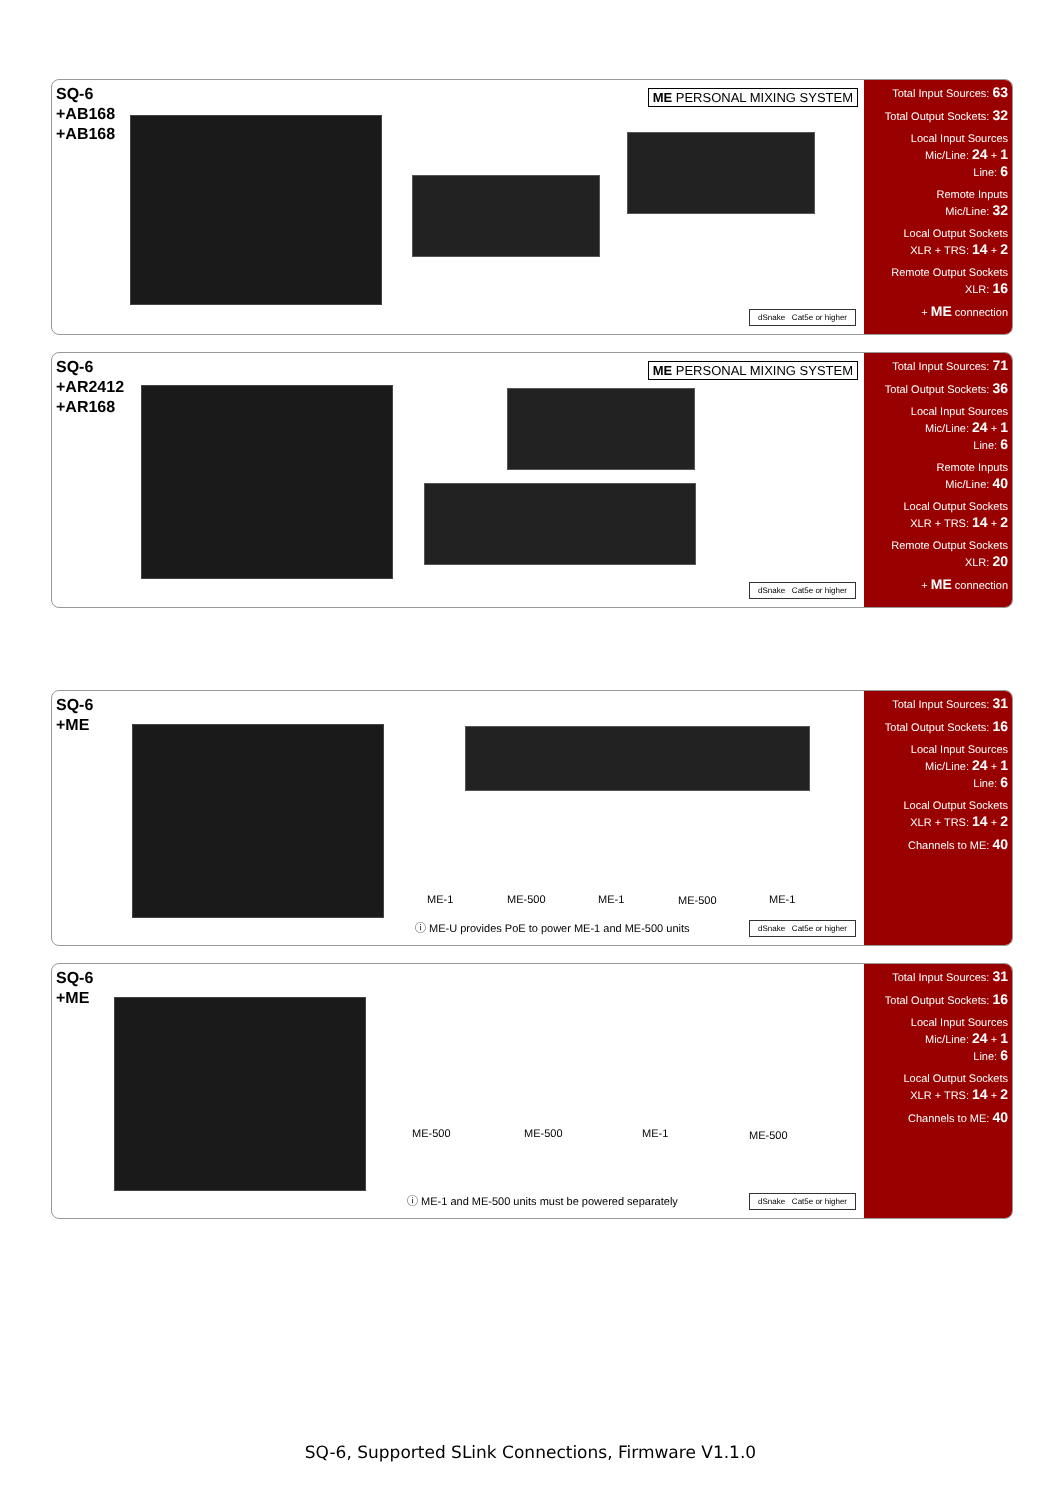SQ-6
+AB168
+AB168
ME PERSONAL MIXING SYSTEM
dSnake Cat5e or higher
Total Input Sources: 63
Total Output Sockets: 32
Local Input Sources
Mic/Line: 24 + 1
Line: 6
Remote Inputs
Mic/Line: 32
Local Output Sockets
XLR + TRS: 14 + 2
Remote Output Sockets
XLR: 16
+ ME connection
SQ-6
+AR2412
+AR168
ME PERSONAL MIXING SYSTEM
dSnake Cat5e or higher
Total Input Sources: 71
Total Output Sockets: 36
Local Input Sources
Mic/Line: 24 + 1
Line: 6
Remote Inputs
Mic/Line: 40
Local Output Sockets
XLR + TRS: 14 + 2
Remote Output Sockets
XLR: 20
+ ME connection
SQ-6
+ME
ME-1 ME-500 ME-1 ME-500 ME-1
ⓘ ME-U provides PoE to power ME-1 and ME-500 units
dSnake Cat5e or higher
Total Input Sources: 31
Total Output Sockets: 16
Local Input Sources
Mic/Line: 24 + 1
Line: 6
Local Output Sockets
XLR + TRS: 14 + 2
Channels to ME: 40
SQ-6
+ME
ME-500 ME-500 ME-1 ME-500
ⓘ ME-1 and ME-500 units must be powered separately
dSnake Cat5e or higher
Total Input Sources: 31
Total Output Sockets: 16
Local Input Sources
Mic/Line: 24 + 1
Line: 6
Local Output Sockets
XLR + TRS: 14 + 2
Channels to ME: 40
SQ-6, Supported SLink Connections, Firmware V1.1.0